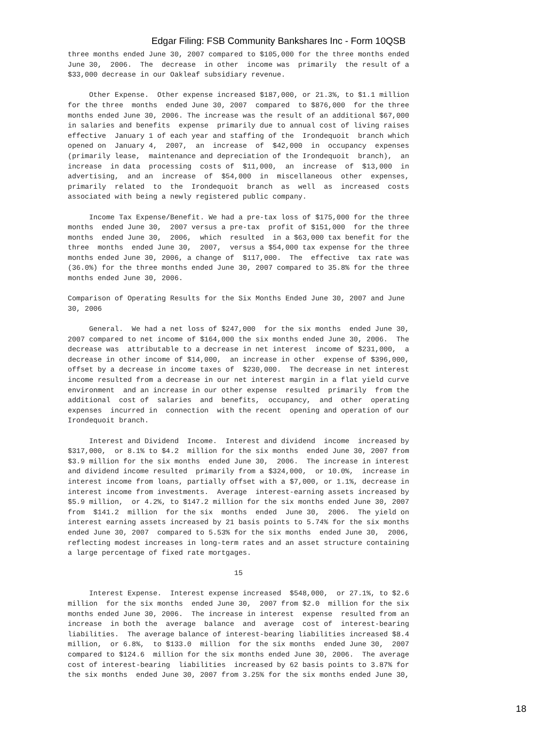Edgar Filing: FSB Community Bankshares Inc - Form 10QSB
three months ended June 30, 2007 compared to $105,000 for the three months ended
June 30,  2006.  The  decrease  in other  income was  primarily  the result of a
$33,000 decrease in our Oakleaf subsidiary revenue.

     Other Expense.  Other expense increased $187,000, or 21.3%, to $1.1 million
for the three  months  ended June 30, 2007  compared  to $876,000  for the three
months ended June 30, 2006. The increase was the result of an additional $67,000
in salaries and benefits  expense  primarily due to annual cost of living raises
effective  January 1 of each year and staffing of the  Irondequoit  branch which
opened on  January 4,  2007,  an  increase  of  $42,000  in  occupancy  expenses
(primarily lease,  maintenance and depreciation of the Irondequoit  branch),  an
increase  in data  processing  costs of  $11,000,  an  increase  of  $13,000  in
advertising,  and an  increase  of  $54,000  in  miscellaneous  other  expenses,
primarily  related  to  the  Irondequoit  branch  as  well  as  increased  costs
associated with being a newly registered public company.

     Income Tax Expense/Benefit. We had a pre-tax loss of $175,000 for the three
months  ended June 30,  2007 versus a pre-tax  profit of $151,000  for the three
months  ended June 30,  2006,  which  resulted  in a $63,000 tax benefit for the
three  months  ended June 30,  2007,  versus a $54,000 tax expense for the three
months ended June 30, 2006, a change of  $117,000.  The  effective  tax rate was
(36.0%) for the three months ended June 30, 2007 compared to 35.8% for the three
months ended June 30, 2006.

Comparison of Operating Results for the Six Months Ended June 30, 2007 and June
30, 2006

     General.  We had a net loss of $247,000  for the six months  ended June 30,
2007 compared to net income of $164,000 the six months ended June 30, 2006.  The
decrease was  attributable to a decrease in net interest  income of $231,000,  a
decrease in other income of $14,000,  an increase in other  expense of $396,000,
offset by a decrease in income taxes of  $230,000.  The decrease in net interest
income resulted from a decrease in our net interest margin in a flat yield curve
environment  and an increase in our other expense  resulted  primarily  from the
additional  cost of  salaries  and  benefits,  occupancy,  and  other  operating
expenses  incurred in  connection  with the recent  opening and operation of our
Irondequoit branch.

     Interest and Dividend  Income.  Interest and dividend  income  increased by
$317,000,  or 8.1% to $4.2  million for the six months  ended June 30, 2007 from
$3.9 million for the six months  ended June 30,  2006.  The increase in interest
and dividend income resulted  primarily from a $324,000,  or 10.0%,  increase in
interest income from loans, partially offset with a $7,000, or 1.1%, decrease in
interest income from investments.  Average  interest-earning assets increased by
$5.9 million,  or 4.2%, to $147.2 million for the six months ended June 30, 2007
from  $141.2  million  for the six  months  ended  June 30,  2006.  The yield on
interest earning assets increased by 21 basis points to 5.74% for the six months
ended June 30, 2007  compared to 5.53% for the six months  ended June 30,  2006,
reflecting modest increases in long-term rates and an asset structure containing
a large percentage of fixed rate mortgages.

                                       15

     Interest Expense.  Interest expense increased  $548,000,  or 27.1%, to $2.6
million  for the six months  ended June 30,  2007 from $2.0  million for the six
months ended June 30, 2006.  The increase in interest  expense  resulted from an
increase  in both the  average  balance  and  average  cost of  interest-bearing
liabilities.  The average balance of interest-bearing liabilities increased $8.4
million,  or 6.8%,  to $133.0  million  for the six months  ended June 30,  2007
compared to $124.6  million for the six months ended June 30, 2006.  The average
cost of interest-bearing  liabilities  increased by 62 basis points to 3.87% for
the six months  ended June 30, 2007 from 3.25% for the six months ended June 30,
18